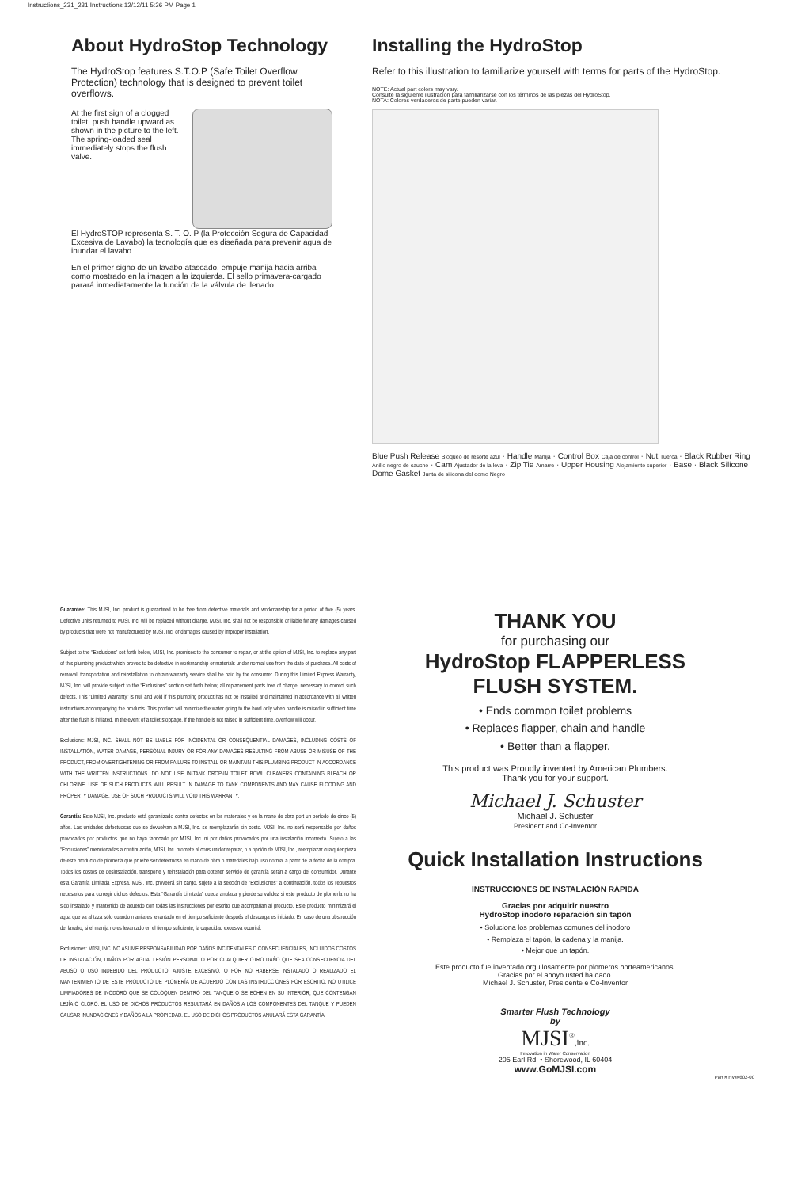Instructions_231_231 Instructions 12/12/11 5:36 PM Page 1
About HydroStop Technology
The HydroStop features S.T.O.P (Safe Toilet Overflow Protection) technology that is designed to prevent toilet overflows.
At the first sign of a clogged toilet, push handle upward as shown in the picture to the left. The spring-loaded seal immediately stops the flush valve.
El HydroSTOP representa S. T. O. P (la Protección Segura de Capacidad Excesiva de Lavabo) la tecnología que es diseñada para prevenir agua de inundar el lavabo.
En el primer signo de un lavabo atascado, empuje manija hacia arriba como mostrado en la imagen a la izquierda. El sello primavera-cargado parará inmediatamente la función de la válvula de llenado.
Installing the HydroStop
Refer to this illustration to familiarize yourself with terms for parts of the HydroStop.
NOTE: Actual part colors may vary.
Consulte la siguiente ilustración para familiarizarse con los términos de las piezas del HydroStop.
NOTA: Colores verdaderos de parte pueden variar.
Blue Push Release Bloqueo de resorte azul · Handle Manija · Control Box Caja de control · Nut Tuerca · Black Rubber Ring Anillo negro de caucho · Cam Ajustador de la leva · Zip Tie Amarre · Upper Housing Alojamiento superior · Base · Black Silicone Dome Gasket Junta de silicona del domo Negro
Guarantee: This MJSI, Inc. product is guaranteed to be free from defective materials and workmanship for a period of five (5) years. Defective units returned to MJSI, Inc. will be replaced without charge. MJSI, Inc. shall not be responsible or liable for any damages caused by products that were not manufactured by MJSI, Inc. or damages caused by improper installation.
Subject to the “Exclusions” set forth below, MJSI, Inc. promises to the consumer to repair, or at the option of MJSI, Inc. to replace any part of this plumbing product which proves to be defective in workmanship or materials under normal use from the date of purchase. All costs of removal, transportation and reinstallation to obtain warranty service shall be paid by the consumer. During this Limited Express Warranty, MJSI, Inc. will provide subject to the “Exclusions” section set forth below, all replacement parts free of charge, necessary to correct such defects. This “Limited Warranty” is null and void if this plumbing product has not be installed and maintained in accordance with all written instructions accompanying the products. This product will minimize the water going to the bowl only when handle is raised in sufficient time after the flush is initiated. In the event of a toilet stoppage, if the handle is not raised in sufficient time, overflow will occur.
Exclusions: MJSI, INC. SHALL NOT BE LIABLE FOR INCIDENTAL OR CONSEQUENTIAL DAMAGES, INCLUDING COSTS OF INSTALLATION, WATER DAMAGE, PERSONAL INJURY OR FOR ANY DAMAGES RESULTING FROM ABUSE OR MISUSE OF THE PRODUCT, FROM OVERTIGHTENING OR FROM FAILURE TO INSTALL OR MAINTAIN THIS PLUMBING PRODUCT IN ACCORDANCE WITH THE WRITTEN INSTRUCTIONS. DO NOT USE IN-TANK DROP-IN TOILET BOWL CLEANERS CONTAINING BLEACH OR CHLORINE. USE OF SUCH PRODUCTS WILL RESULT IN DAMAGE TO TANK COMPONENTS AND MAY CAUSE FLOODING AND PROPERTY DAMAGE. USE OF SUCH PRODUCTS WILL VOID THIS WARRANTY.
Garantía: Este MJSI, Inc. producto está garantizado contra defectos en los materiales y en la mano de abra port un período de cinco (5) años. Las unidades defectuosas que se devuelvan a MJSI, Inc. se reemplazarán sin costo. MJSI, Inc. no será responsable por daños provocados por productos que no haya fabricado por MJSI, Inc. ni por daños provocados por una instalación incorrecto. Sujeto a las “Exclusiones” mencionadas a continuación, MJSI, Inc. promete al consumidor reparar, o a opción de MJSI, Inc., reemplazar cualquier pieza de este producto de plomería que pruebe ser defectuosa en mano de obra o materiales bajo uso normal a partir de la fecha de la compra. Todos los costos de desinstalación, transporte y reinstalación para obtener servicio de garantía serán a cargo del consumidor. Durante esta Garantía Limitada Expresa, MJSI, Inc. proveerá sin cargo, sujeto a la sección de “Exclusiones” a continuación, todos los repuestos necesarios para corregir dichos defectos. Esta “Garantía Limitada” queda anulada y pierde su validez si este producto de plomería no ha sido instalado y mantenido de acuerdo con todas las instrucciones por escrito que acompañan al producto. Este producto minimizará el agua que va al taza sólo cuando manija es levantado en el tiempo suficiente después el descarga es iniciado. En caso de una obstrucción del lavabo, si el manija no es levantado en el tiempo suficiente, la capacidad excesiva ocurrirá.
Exclusiones: MJSI, INC. NO ASUME RESPONSABILIDAD POR DAÑOS INCIDENTALES O CONSECUENCIALES, INCLUIDOS COSTOS DE INSTALACIÓN, DAÑOS POR AGUA, LESIÓN PERSONAL O POR CUALQUIER OTRO DAÑO QUE SEA CONSECUENCIA DEL ABUSO O USO INDEBIDO DEL PRODUCTO, AJUSTE EXCESIVO, O POR NO HABERSE INSTALADO O REALIZADO EL MANTENIMIENTO DE ESTE PRODUCTO DE PLOMERÍA DE ACUERDO CON LAS INSTRUCCIONES POR ESCRITO. NO UTILICE LIMPIADORES DE INODORO QUE SE COLOQUEN DENTRO DEL TANQUE O SE ECHEN EN SU INTERIOR, QUE CONTENGAN LEJÍA O CLORO. EL USO DE DICHOS PRODUCTOS RESULTARÁ EN DAÑOS A LOS COMPONENTES DEL TANQUE Y PUEDEN CAUSAR INUNDACIONES Y DAÑOS A LA PROPIEDAD. EL USO DE DICHOS PRODUCTOS ANULARÁ ESTA GARANTÍA.
THANK YOU
for purchasing our
HydroStop FLAPPERLESS
FLUSH SYSTEM.
• Ends common toilet problems
• Replaces flapper, chain and handle
• Better than a flapper.
This product was Proudly invented by American Plumbers.
Thank you for your support.
Michael J. Schuster
Michael J. Schuster
President and Co-Inventor
Quick Installation Instructions
INSTRUCCIONES DE INSTALACIÓN RÁPIDA
Gracias por adquirir nuestro
HydroStop inodoro reparación sin tapón
• Soluciona los problemas comunes del inodoro
• Remplaza el tapón, la cadena y la manija.
• Mejor que un tapón.
Este producto fue inventado orgullosamente por plomeros norteamericanos.
Gracias por el apoyo usted ha dado.
Michael J. Schuster, Presidente e Co-Inventor
Smarter Flush Technology
by
MJSI<sup>®</sup>,inc.
Innovation in Water Conservation
205 Earl Rd. • Shorewood, IL 60404
www.GoMJSI.com
Part # HWK602-00